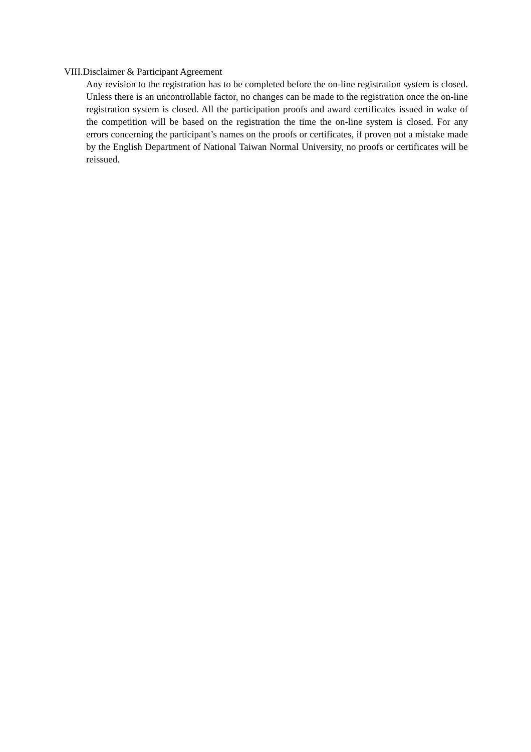VIII.Disclaimer & Participant Agreement
Any revision to the registration has to be completed before the on-line registration system is closed. Unless there is an uncontrollable factor, no changes can be made to the registration once the on-line registration system is closed. All the participation proofs and award certificates issued in wake of the competition will be based on the registration the time the on-line system is closed. For any errors concerning the participant’s names on the proofs or certificates, if proven not a mistake made by the English Department of National Taiwan Normal University, no proofs or certificates will be reissued.